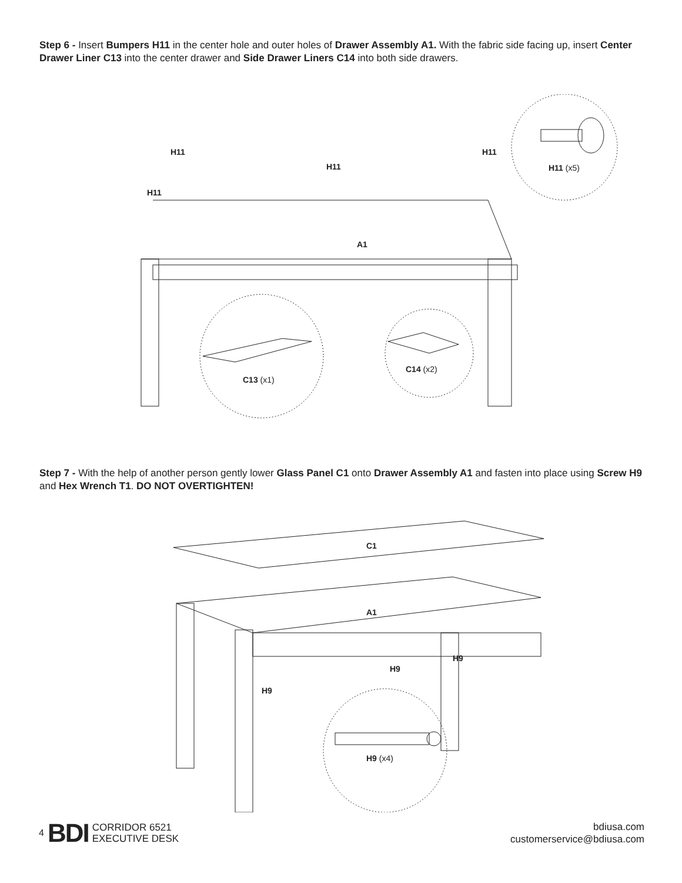Step 6 - Insert Bumpers H11 in the center hole and outer holes of Drawer Assembly A1. With the fabric side facing up, insert Center Drawer Liner C13 into the center drawer and Side Drawer Liners C14 into both side drawers.
H11
H11
H11
H11
H11 (x5)
A1
C13 (x1)
C14 (x2)
Step 7 - With the help of another person gently lower Glass Panel C1 onto Drawer Assembly A1 and fasten into place using Screw H9 and Hex Wrench T1. DO NOT OVERTIGHTEN!
C1
A1
H9
H9
H9
H9 (x4)
4 BDI CORRIDOR 6521
EXECUTIVE DESK
bdiusa.com
customerservice@bdiusa.com